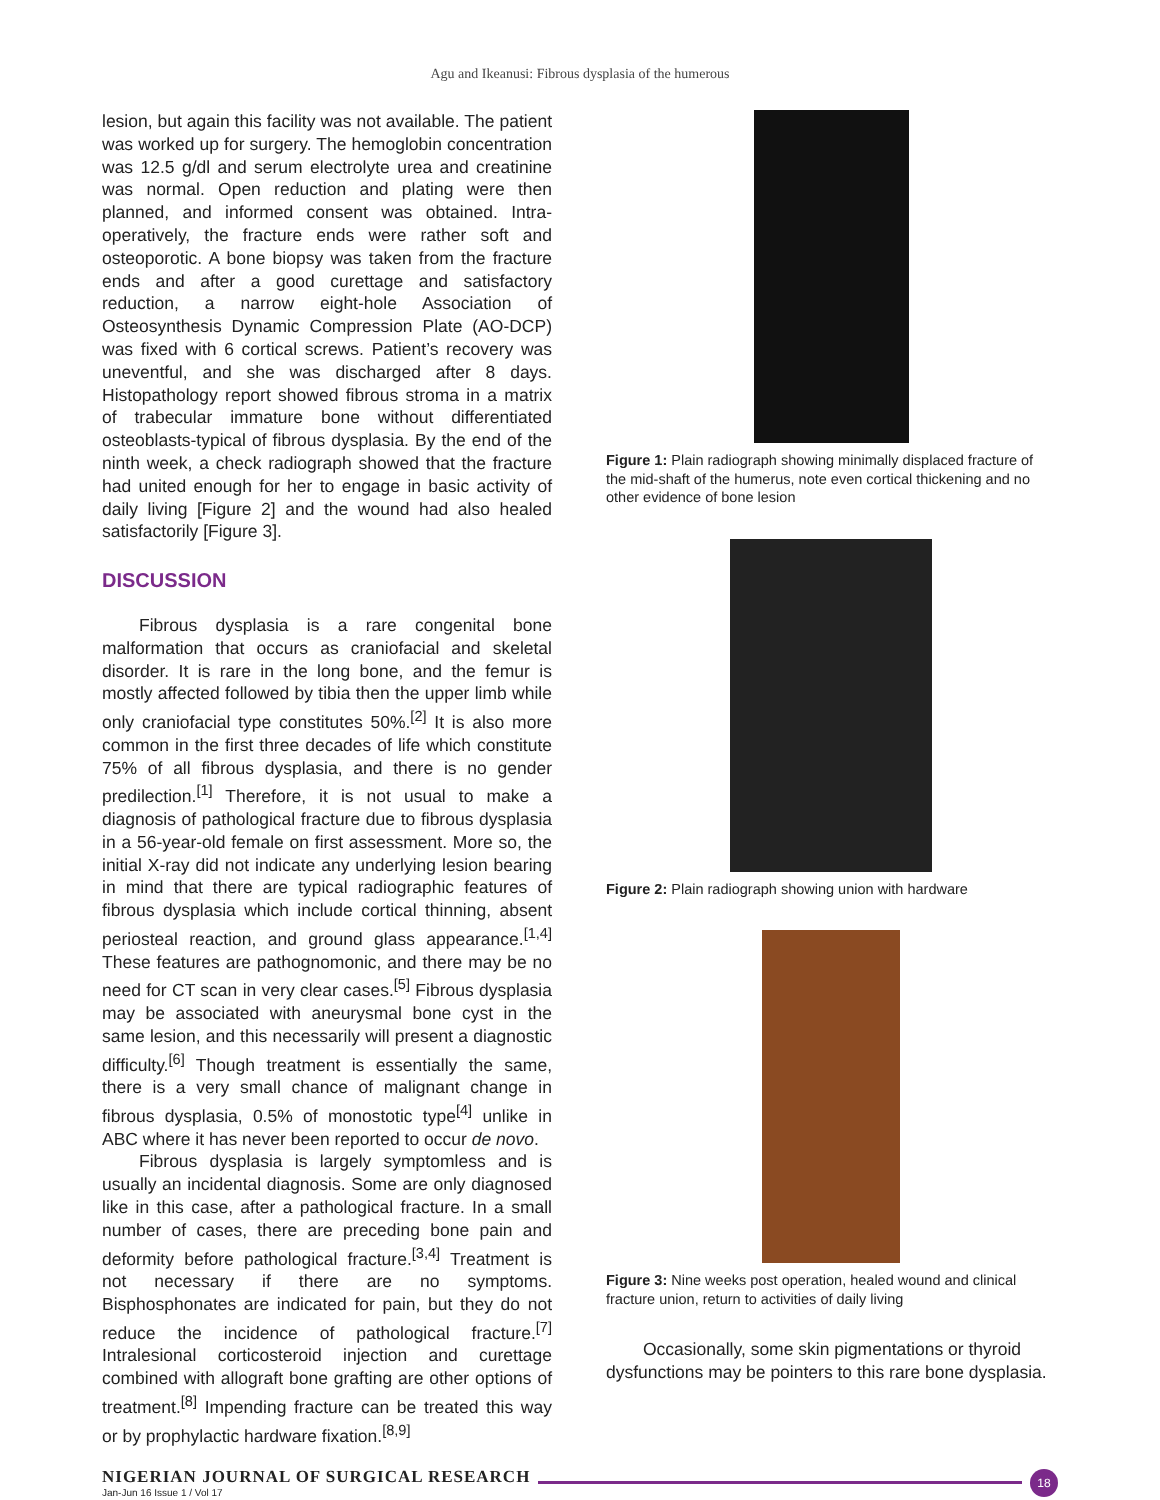Agu and Ikeanusi: Fibrous dysplasia of the humerous
lesion, but again this facility was not available. The patient was worked up for surgery. The hemoglobin concentration was 12.5 g/dl and serum electrolyte urea and creatinine was normal. Open reduction and plating were then planned, and informed consent was obtained. Intra-operatively, the fracture ends were rather soft and osteoporotic. A bone biopsy was taken from the fracture ends and after a good curettage and satisfactory reduction, a narrow eight-hole Association of Osteosynthesis Dynamic Compression Plate (AO-DCP) was fixed with 6 cortical screws. Patient’s recovery was uneventful, and she was discharged after 8 days. Histopathology report showed fibrous stroma in a matrix of trabecular immature bone without differentiated osteoblasts-typical of fibrous dysplasia. By the end of the ninth week, a check radiograph showed that the fracture had united enough for her to engage in basic activity of daily living [Figure 2] and the wound had also healed satisfactorily [Figure 3].
DISCUSSION
Fibrous dysplasia is a rare congenital bone malformation that occurs as craniofacial and skeletal disorder. It is rare in the long bone, and the femur is mostly affected followed by tibia then the upper limb while only craniofacial type constitutes 50%.<sup>[2]</sup> It is also more common in the first three decades of life which constitute 75% of all fibrous dysplasia, and there is no gender predilection.<sup>[1]</sup> Therefore, it is not usual to make a diagnosis of pathological fracture due to fibrous dysplasia in a 56-year-old female on first assessment. More so, the initial X-ray did not indicate any underlying lesion bearing in mind that there are typical radiographic features of fibrous dysplasia which include cortical thinning, absent periosteal reaction, and ground glass appearance.<sup>[1,4]</sup> These features are pathognomonic, and there may be no need for CT scan in very clear cases.<sup>[5]</sup> Fibrous dysplasia may be associated with aneurysmal bone cyst in the same lesion, and this necessarily will present a diagnostic difficulty.<sup>[6]</sup> Though treatment is essentially the same, there is a very small chance of malignant change in fibrous dysplasia, 0.5% of monostotic type<sup>[4]</sup> unlike in ABC where it has never been reported to occur de novo.
Fibrous dysplasia is largely symptomless and is usually an incidental diagnosis. Some are only diagnosed like in this case, after a pathological fracture. In a small number of cases, there are preceding bone pain and deformity before pathological fracture.<sup>[3,4]</sup> Treatment is not necessary if there are no symptoms. Bisphosphonates are indicated for pain, but they do not reduce the incidence of pathological fracture.<sup>[7]</sup> Intralesional corticosteroid injection and curettage combined with allograft bone grafting are other options of treatment.<sup>[8]</sup> Impending fracture can be treated this way or by prophylactic hardware fixation.<sup>[8,9]</sup>
Figure 1: Plain radiograph showing minimally displaced fracture of the mid-shaft of the humerus, note even cortical thickening and no other evidence of bone lesion
Figure 2: Plain radiograph showing union with hardware
Figure 3: Nine weeks post operation, healed wound and clinical fracture union, return to activities of daily living
Occasionally, some skin pigmentations or thyroid dysfunctions may be pointers to this rare bone dysplasia.
NIGERIAN JOURNAL OF SURGICAL RESEARCH
Jan-Jun 16 Issue 1 / Vol 17
18